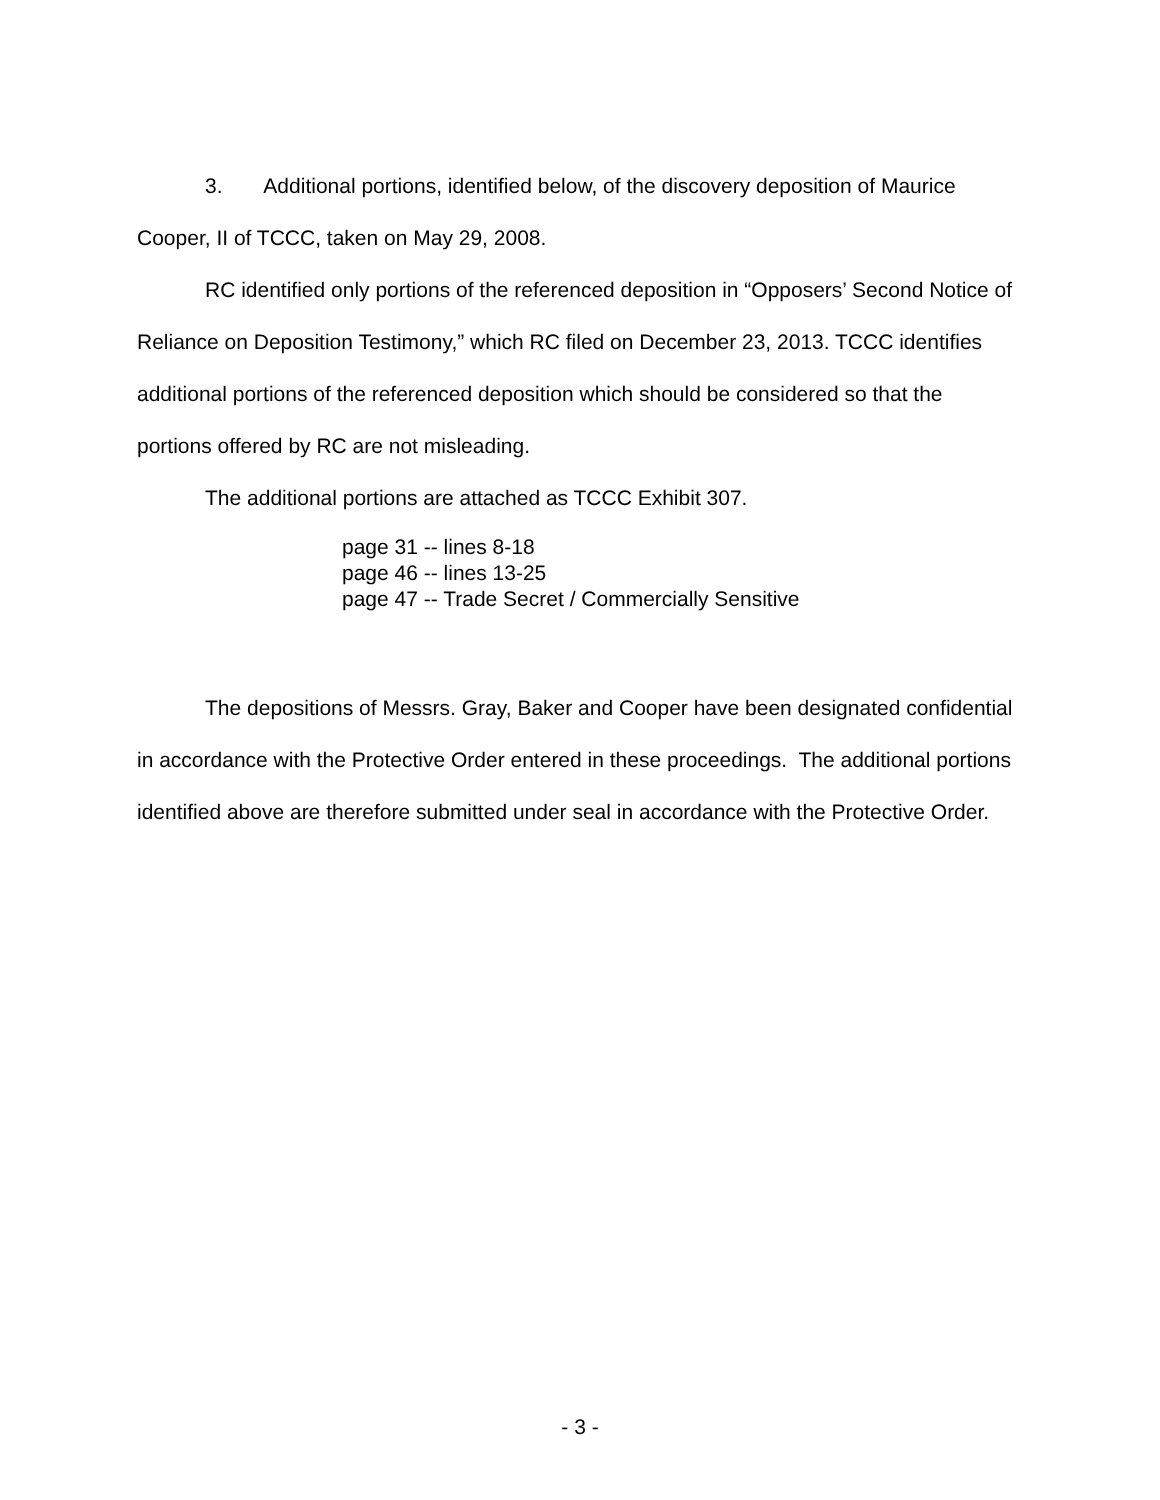3. Additional portions, identified below, of the discovery deposition of Maurice Cooper, II of TCCC, taken on May 29, 2008.
RC identified only portions of the referenced deposition in “Opposers’ Second Notice of Reliance on Deposition Testimony,” which RC filed on December 23, 2013. TCCC identifies additional portions of the referenced deposition which should be considered so that the portions offered by RC are not misleading.
The additional portions are attached as TCCC Exhibit 307.
page 31 -- lines 8-18
page 46 -- lines 13-25
page 47 -- Trade Secret / Commercially Sensitive
The depositions of Messrs. Gray, Baker and Cooper have been designated confidential in accordance with the Protective Order entered in these proceedings. The additional portions identified above are therefore submitted under seal in accordance with the Protective Order.
- 3 -